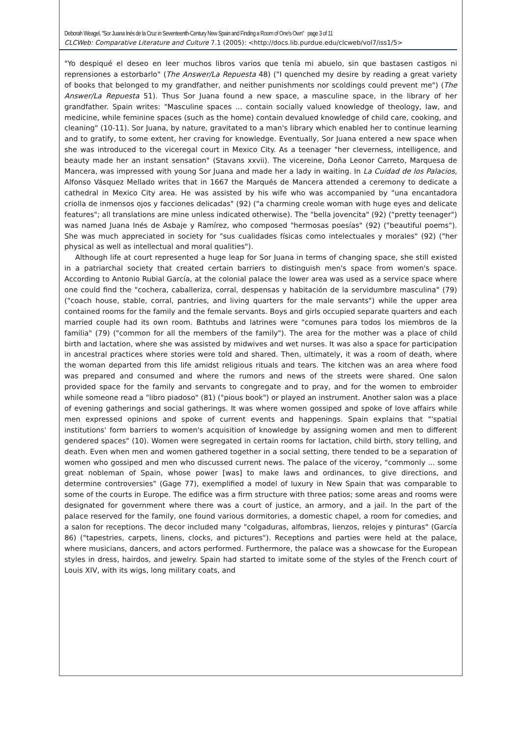Deborah Weagel, "Sor Juana Inés de la Cruz in Seventeenth-Century New Spain and Finding a Room of One's Own" page 3 of 11
CLCWeb: Comparative Literature and Culture 7.1 (2005): <http://docs.lib.purdue.edu/clcweb/vol7/iss1/5>
"Yo despiqué el deseo en leer muchos libros varios que tenía mi abuelo, sin que bastasen castigos ni reprensiones a estorbarlo" (The Answer/La Repuesta 48) ("I quenched my desire by reading a great variety of books that belonged to my grandfather, and neither punishments nor scoldings could prevent me") (The Answer/La Repuesta 51). Thus Sor Juana found a new space, a masculine space, in the library of her grandfather. Spain writes: "Masculine spaces ... contain socially valued knowledge of theology, law, and medicine, while feminine spaces (such as the home) contain devalued knowledge of child care, cooking, and cleaning" (10-11). Sor Juana, by nature, gravitated to a man's library which enabled her to continue learning and to gratify, to some extent, her craving for knowledge. Eventually, Sor Juana entered a new space when she was introduced to the viceregal court in Mexico City. As a teenager "her cleverness, intelligence, and beauty made her an instant sensation" (Stavans xxvii). The vicereine, Doña Leonor Carreto, Marquesa de Mancera, was impressed with young Sor Juana and made her a lady in waiting. In La Cuidad de los Palacios, Alfonso Vásquez Mellado writes that in 1667 the Marqués de Mancera attended a ceremony to dedicate a cathedral in Mexico City area. He was assisted by his wife who was accompanied by "una encantadora criolla de inmensos ojos y facciones delicadas" (92) ("a charming creole woman with huge eyes and delicate features"; all translations are mine unless indicated otherwise). The "bella jovencita" (92) ("pretty teenager") was named Juana Inés de Asbaje y Ramírez, who composed "hermosas poesías" (92) ("beautiful poems"). She was much appreciated in society for "sus cualidades físicas como intelectuales y morales" (92) ("her physical as well as intellectual and moral qualities").
Although life at court represented a huge leap for Sor Juana in terms of changing space, she still existed in a patriarchal society that created certain barriers to distinguish men's space from women's space. According to Antonio Rubial García, at the colonial palace the lower area was used as a service space where one could find the "cochera, caballeriza, corral, despensas y habitación de la servidumbre masculina" (79) ("coach house, stable, corral, pantries, and living quarters for the male servants") while the upper area contained rooms for the family and the female servants. Boys and girls occupied separate quarters and each married couple had its own room. Bathtubs and latrines were "comunes para todos los miembros de la familia" (79) ("common for all the members of the family"). The area for the mother was a place of child birth and lactation, where she was assisted by midwives and wet nurses. It was also a space for participation in ancestral practices where stories were told and shared. Then, ultimately, it was a room of death, where the woman departed from this life amidst religious rituals and tears. The kitchen was an area where food was prepared and consumed and where the rumors and news of the streets were shared. One salon provided space for the family and servants to congregate and to pray, and for the women to embroider while someone read a "libro piadoso" (81) ("pious book") or played an instrument. Another salon was a place of evening gatherings and social gatherings. It was where women gossiped and spoke of love affairs while men expressed opinions and spoke of current events and happenings. Spain explains that "'spatial institutions' form barriers to women's acquisition of knowledge by assigning women and men to different gendered spaces" (10). Women were segregated in certain rooms for lactation, child birth, story telling, and death. Even when men and women gathered together in a social setting, there tended to be a separation of women who gossiped and men who discussed current news. The palace of the viceroy, "commonly ... some great nobleman of Spain, whose power [was] to make laws and ordinances, to give directions, and determine controversies" (Gage 77), exemplified a model of luxury in New Spain that was comparable to some of the courts in Europe. The edifice was a firm structure with three patios; some areas and rooms were designated for government where there was a court of justice, an armory, and a jail. In the part of the palace reserved for the family, one found various dormitories, a domestic chapel, a room for comedies, and a salon for receptions. The decor included many "colgaduras, alfombras, lienzos, relojes y pinturas" (García 86) ("tapestries, carpets, linens, clocks, and pictures"). Receptions and parties were held at the palace, where musicians, dancers, and actors performed. Furthermore, the palace was a showcase for the European styles in dress, hairdos, and jewelry. Spain had started to imitate some of the styles of the French court of Louis XIV, with its wigs, long military coats, and